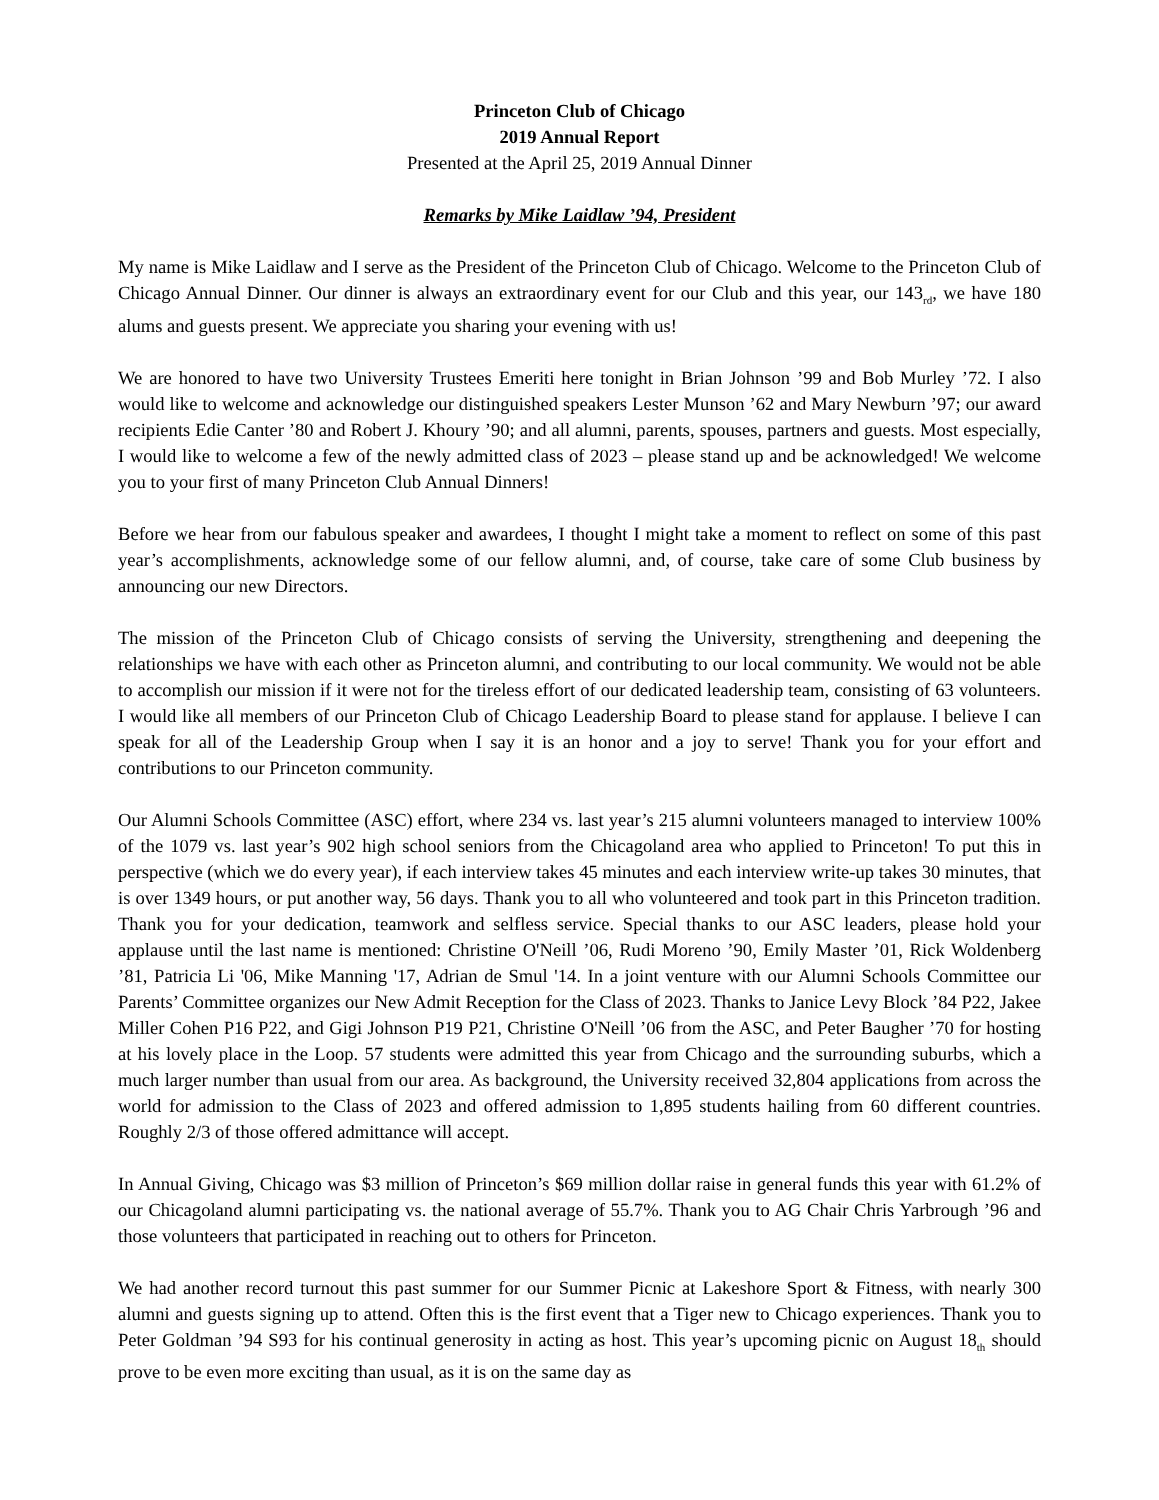Princeton Club of Chicago
2019 Annual Report
Presented at the April 25, 2019 Annual Dinner
Remarks by Mike Laidlaw ’94, President
My name is Mike Laidlaw and I serve as the President of the Princeton Club of Chicago. Welcome to the Princeton Club of Chicago Annual Dinner. Our dinner is always an extraordinary event for our Club and this year, our 143<sub>rd</sub>, we have 180 alums and guests present. We appreciate you sharing your evening with us!
We are honored to have two University Trustees Emeriti here tonight in Brian Johnson ’99 and Bob Murley ’72. I also would like to welcome and acknowledge our distinguished speakers Lester Munson ’62 and Mary Newburn ’97; our award recipients Edie Canter ’80 and Robert J. Khoury ’90; and all alumni, parents, spouses, partners and guests. Most especially, I would like to welcome a few of the newly admitted class of 2023 – please stand up and be acknowledged! We welcome you to your first of many Princeton Club Annual Dinners!
Before we hear from our fabulous speaker and awardees, I thought I might take a moment to reflect on some of this past year’s accomplishments, acknowledge some of our fellow alumni, and, of course, take care of some Club business by announcing our new Directors.
The mission of the Princeton Club of Chicago consists of serving the University, strengthening and deepening the relationships we have with each other as Princeton alumni, and contributing to our local community. We would not be able to accomplish our mission if it were not for the tireless effort of our dedicated leadership team, consisting of 63 volunteers. I would like all members of our Princeton Club of Chicago Leadership Board to please stand for applause. I believe I can speak for all of the Leadership Group when I say it is an honor and a joy to serve! Thank you for your effort and contributions to our Princeton community.
Our Alumni Schools Committee (ASC) effort, where 234 vs. last year’s 215 alumni volunteers managed to interview 100% of the 1079 vs. last year’s 902 high school seniors from the Chicagoland area who applied to Princeton! To put this in perspective (which we do every year), if each interview takes 45 minutes and each interview write-up takes 30 minutes, that is over 1349 hours, or put another way, 56 days. Thank you to all who volunteered and took part in this Princeton tradition. Thank you for your dedication, teamwork and selfless service. Special thanks to our ASC leaders, please hold your applause until the last name is mentioned: Christine O'Neill ’06, Rudi Moreno ’90, Emily Master ’01, Rick Woldenberg ’81, Patricia Li '06, Mike Manning '17, Adrian de Smul '14. In a joint venture with our Alumni Schools Committee our Parents’ Committee organizes our New Admit Reception for the Class of 2023. Thanks to Janice Levy Block ’84 P22, Jakee Miller Cohen P16 P22, and Gigi Johnson P19 P21, Christine O'Neill ’06 from the ASC, and Peter Baugher ’70 for hosting at his lovely place in the Loop. 57 students were admitted this year from Chicago and the surrounding suburbs, which a much larger number than usual from our area. As background, the University received 32,804 applications from across the world for admission to the Class of 2023 and offered admission to 1,895 students hailing from 60 different countries. Roughly 2/3 of those offered admittance will accept.
In Annual Giving, Chicago was $3 million of Princeton’s $69 million dollar raise in general funds this year with 61.2% of our Chicagoland alumni participating vs. the national average of 55.7%. Thank you to AG Chair Chris Yarbrough ’96 and those volunteers that participated in reaching out to others for Princeton.
We had another record turnout this past summer for our Summer Picnic at Lakeshore Sport & Fitness, with nearly 300 alumni and guests signing up to attend. Often this is the first event that a Tiger new to Chicago experiences. Thank you to Peter Goldman ’94 S93 for his continual generosity in acting as host. This year’s upcoming picnic on August 18<sub>th</sub> should prove to be even more exciting than usual, as it is on the same day as